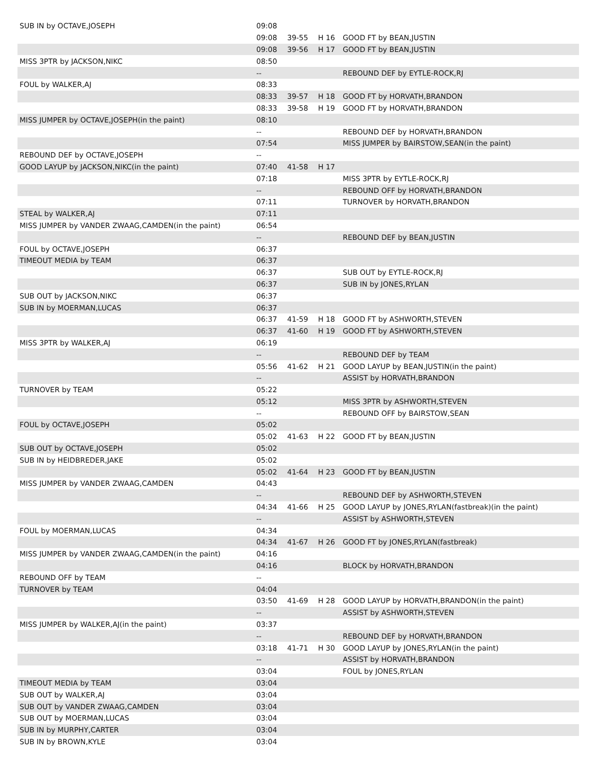| SUB IN by OCTAVE,JOSEPH | 09:08 | | | |
| | 09:08 | 39-55 | H 16 | GOOD FT by BEAN,JUSTIN |
| | 09:08 | 39-56 | H 17 | GOOD FT by BEAN,JUSTIN |
| MISS 3PTR by JACKSON,NIKC | 08:50 | | | |
| | -- | | | REBOUND DEF by EYTLE-ROCK,RJ |
| FOUL by WALKER,AJ | 08:33 | | | |
| | 08:33 | 39-57 | H 18 | GOOD FT by HORVATH,BRANDON |
| | 08:33 | 39-58 | H 19 | GOOD FT by HORVATH,BRANDON |
| MISS JUMPER by OCTAVE,JOSEPH(in the paint) | 08:10 | | | |
| | -- | | | REBOUND DEF by HORVATH,BRANDON |
| | 07:54 | | | MISS JUMPER by BAIRSTOW,SEAN(in the paint) |
| REBOUND DEF by OCTAVE,JOSEPH | -- | | | |
| GOOD LAYUP by JACKSON,NIKC(in the paint) | 07:40 | 41-58 | H 17 | |
| | 07:18 | | | MISS 3PTR by EYTLE-ROCK,RJ |
| | -- | | | REBOUND OFF by HORVATH,BRANDON |
| | 07:11 | | | TURNOVER by HORVATH,BRANDON |
| STEAL by WALKER,AJ | 07:11 | | | |
| MISS JUMPER by VANDER ZWAAG,CAMDEN(in the paint) | 06:54 | | | |
| | -- | | | REBOUND DEF by BEAN,JUSTIN |
| FOUL by OCTAVE,JOSEPH | 06:37 | | | |
| TIMEOUT MEDIA by TEAM | 06:37 | | | |
| | 06:37 | | | SUB OUT by EYTLE-ROCK,RJ |
| | 06:37 | | | SUB IN by JONES,RYLAN |
| SUB OUT by JACKSON,NIKC | 06:37 | | | |
| SUB IN by MOERMAN,LUCAS | 06:37 | | | |
| | 06:37 | 41-59 | H 18 | GOOD FT by ASHWORTH,STEVEN |
| | 06:37 | 41-60 | H 19 | GOOD FT by ASHWORTH,STEVEN |
| MISS 3PTR by WALKER,AJ | 06:19 | | | |
| | -- | | | REBOUND DEF by TEAM |
| | 05:56 | 41-62 | H 21 | GOOD LAYUP by BEAN,JUSTIN(in the paint) |
| | -- | | | ASSIST by HORVATH,BRANDON |
| TURNOVER by TEAM | 05:22 | | | |
| | 05:12 | | | MISS 3PTR by ASHWORTH,STEVEN |
| | -- | | | REBOUND OFF by BAIRSTOW,SEAN |
| FOUL by OCTAVE,JOSEPH | 05:02 | | | |
| | 05:02 | 41-63 | H 22 | GOOD FT by BEAN,JUSTIN |
| SUB OUT by OCTAVE,JOSEPH | 05:02 | | | |
| SUB IN by HEIDBREDER,JAKE | 05:02 | | | |
| | 05:02 | 41-64 | H 23 | GOOD FT by BEAN,JUSTIN |
| MISS JUMPER by VANDER ZWAAG,CAMDEN | 04:43 | | | |
| | -- | | | REBOUND DEF by ASHWORTH,STEVEN |
| | 04:34 | 41-66 | H 25 | GOOD LAYUP by JONES,RYLAN(fastbreak)(in the paint) |
| | -- | | | ASSIST by ASHWORTH,STEVEN |
| FOUL by MOERMAN,LUCAS | 04:34 | | | |
| | 04:34 | 41-67 | H 26 | GOOD FT by JONES,RYLAN(fastbreak) |
| MISS JUMPER by VANDER ZWAAG,CAMDEN(in the paint) | 04:16 | | | |
| | 04:16 | | | BLOCK by HORVATH,BRANDON |
| REBOUND OFF by TEAM | -- | | | |
| TURNOVER by TEAM | 04:04 | | | |
| | 03:50 | 41-69 | H 28 | GOOD LAYUP by HORVATH,BRANDON(in the paint) |
| | -- | | | ASSIST by ASHWORTH,STEVEN |
| MISS JUMPER by WALKER,AJ(in the paint) | 03:37 | | | |
| | -- | | | REBOUND DEF by HORVATH,BRANDON |
| | 03:18 | 41-71 | H 30 | GOOD LAYUP by JONES,RYLAN(in the paint) |
| | -- | | | ASSIST by HORVATH,BRANDON |
| | 03:04 | | | FOUL by JONES,RYLAN |
| TIMEOUT MEDIA by TEAM | 03:04 | | | |
| SUB OUT by WALKER,AJ | 03:04 | | | |
| SUB OUT by VANDER ZWAAG,CAMDEN | 03:04 | | | |
| SUB OUT by MOERMAN,LUCAS | 03:04 | | | |
| SUB IN by MURPHY,CARTER | 03:04 | | | |
| SUB IN by BROWN,KYLE | 03:04 | | | |